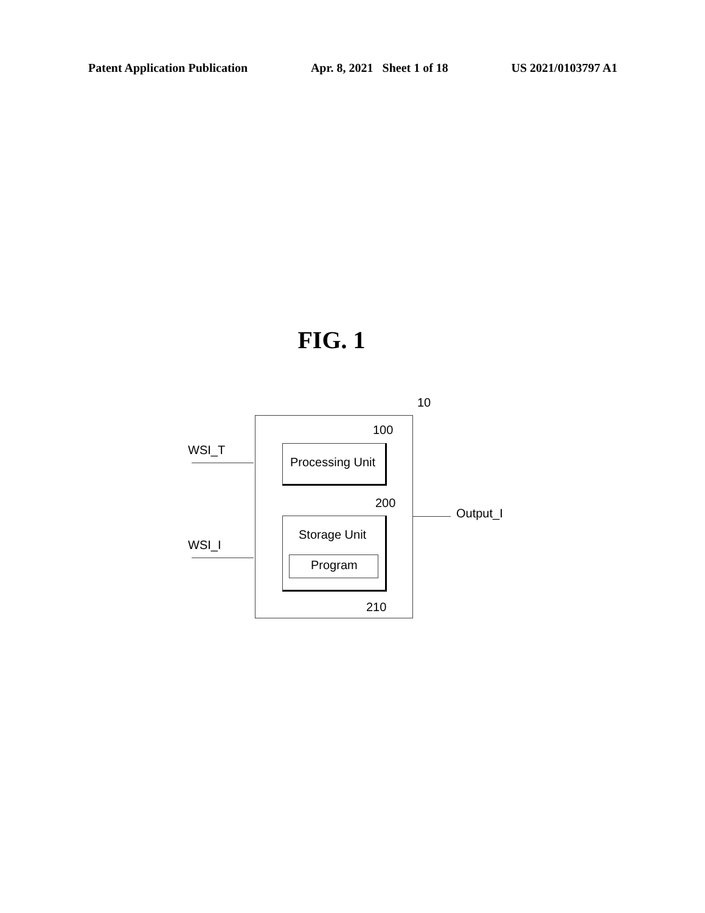Patent Application Publication Apr. 8, 2021 Sheet 1 of 18 US 2021/0103797 A1
FIG. 1
10
100
WSI_T
Processing Unit
200
Output_I
Storage Unit
WSI_I
Program
210